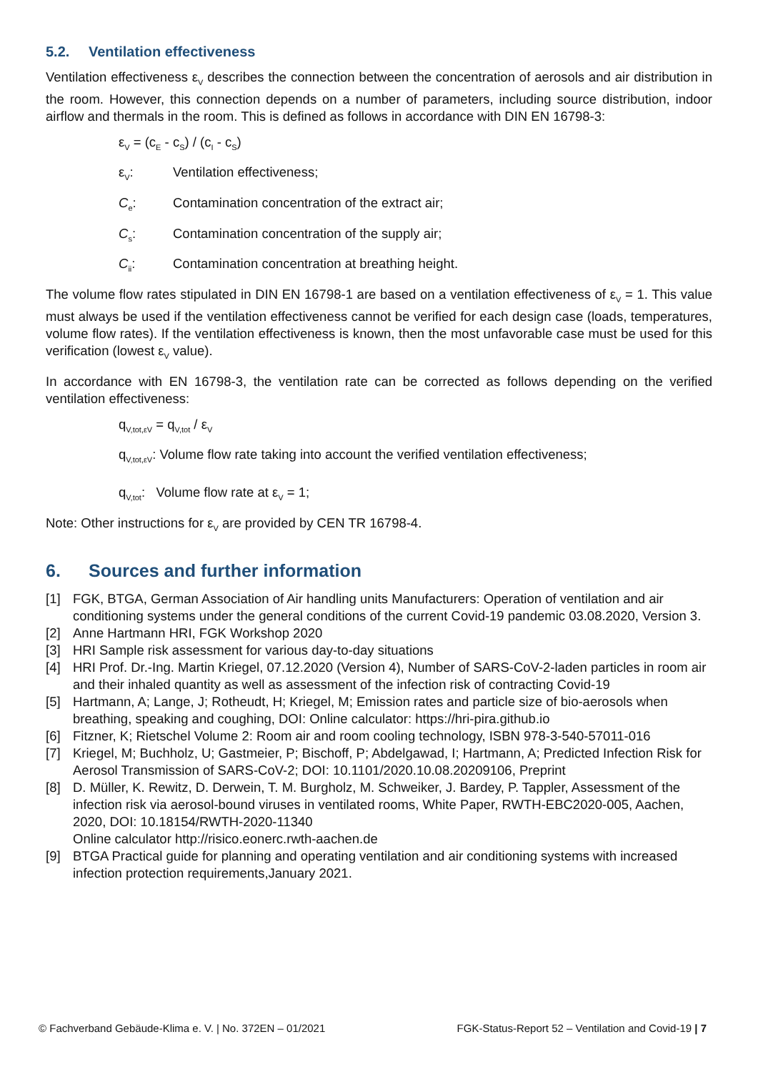5.2. Ventilation effectiveness
Ventilation effectiveness ε<sub>V</sub> describes the connection between the concentration of aerosols and air distribution in the room. However, this connection depends on a number of parameters, including source distribution, indoor airflow and thermals in the room. This is defined as follows in accordance with DIN EN 16798-3:
ε<sub>V</sub> = (c<sub>E</sub> - c<sub>S</sub>) / (c<sub>I</sub> - c<sub>S</sub>)
ε<sub>V</sub>: Ventilation effectiveness;
C<sub>e</sub>: Contamination concentration of the extract air;
C<sub>s</sub>: Contamination concentration of the supply air;
C<sub>ii</sub>: Contamination concentration at breathing height.
The volume flow rates stipulated in DIN EN 16798-1 are based on a ventilation effectiveness of ε<sub>V</sub> = 1. This value must always be used if the ventilation effectiveness cannot be verified for each design case (loads, temperatures, volume flow rates). If the ventilation effectiveness is known, then the most unfavorable case must be used for this verification (lowest ε<sub>V</sub> value).
In accordance with EN 16798-3, the ventilation rate can be corrected as follows depending on the verified ventilation effectiveness:
q<sub>V,tot,εV</sub> = q<sub>V,tot</sub> / ε<sub>V</sub>
q<sub>V,tot,εV</sub>: Volume flow rate taking into account the verified ventilation effectiveness;
q<sub>V,tot</sub>: Volume flow rate at ε<sub>V</sub> = 1;
Note: Other instructions for ε<sub>V</sub> are provided by CEN TR 16798-4.
6. Sources and further information
[1] FGK, BTGA, German Association of Air handling units Manufacturers: Operation of ventilation and air conditioning systems under the general conditions of the current Covid-19 pandemic 03.08.2020, Version 3.
[2] Anne Hartmann HRI, FGK Workshop 2020
[3] HRI Sample risk assessment for various day-to-day situations
[4] HRI Prof. Dr.-Ing. Martin Kriegel, 07.12.2020 (Version 4), Number of SARS-CoV-2-laden particles in room air and their inhaled quantity as well as assessment of the infection risk of contracting Covid-19
[5] Hartmann, A; Lange, J; Rotheudt, H; Kriegel, M; Emission rates and particle size of bio-aerosols when breathing, speaking and coughing, DOI: Online calculator: https://hri-pira.github.io
[6] Fitzner, K; Rietschel Volume 2: Room air and room cooling technology, ISBN 978-3-540-57011-016
[7] Kriegel, M; Buchholz, U; Gastmeier, P; Bischoff, P; Abdelgawad, I; Hartmann, A; Predicted Infection Risk for Aerosol Transmission of SARS-CoV-2; DOI: 10.1101/2020.10.08.20209106, Preprint
[8] D. Müller, K. Rewitz, D. Derwein, T. M. Burgholz, M. Schweiker, J. Bardey, P. Tappler, Assessment of the infection risk via aerosol-bound viruses in ventilated rooms, White Paper, RWTH-EBC2020-005, Aachen, 2020, DOI: 10.18154/RWTH-2020-11340
Online calculator http://risico.eonerc.rwth-aachen.de
[9] BTGA Practical guide for planning and operating ventilation and air conditioning systems with increased infection protection requirements,January 2021.
© Fachverband Gebäude-Klima e. V. | No. 372EN – 01/2021 FGK-Status-Report 52 – Ventilation and Covid-19 | 7